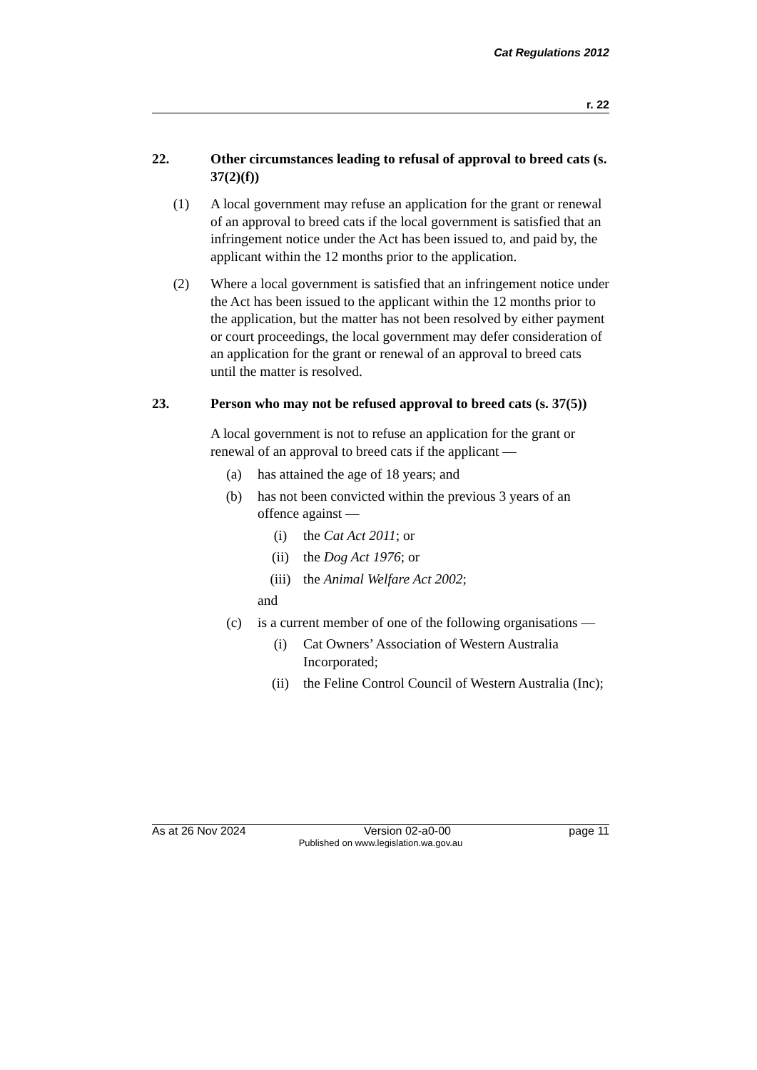Cat Regulations 2012
r. 22
22. Other circumstances leading to refusal of approval to breed cats (s. 37(2)(f))
(1) A local government may refuse an application for the grant or renewal of an approval to breed cats if the local government is satisfied that an infringement notice under the Act has been issued to, and paid by, the applicant within the 12 months prior to the application.
(2) Where a local government is satisfied that an infringement notice under the Act has been issued to the applicant within the 12 months prior to the application, but the matter has not been resolved by either payment or court proceedings, the local government may defer consideration of an application for the grant or renewal of an approval to breed cats until the matter is resolved.
23. Person who may not be refused approval to breed cats (s. 37(5))
A local government is not to refuse an application for the grant or renewal of an approval to breed cats if the applicant —
(a) has attained the age of 18 years; and
(b) has not been convicted within the previous 3 years of an offence against —
(i) the Cat Act 2011; or
(ii) the Dog Act 1976; or
(iii) the Animal Welfare Act 2002;
and
(c) is a current member of one of the following organisations —
(i) Cat Owners’ Association of Western Australia Incorporated;
(ii) the Feline Control Council of Western Australia (Inc);
As at 26 Nov 2024 Version 02-a0-00 page 11
Published on www.legislation.wa.gov.au